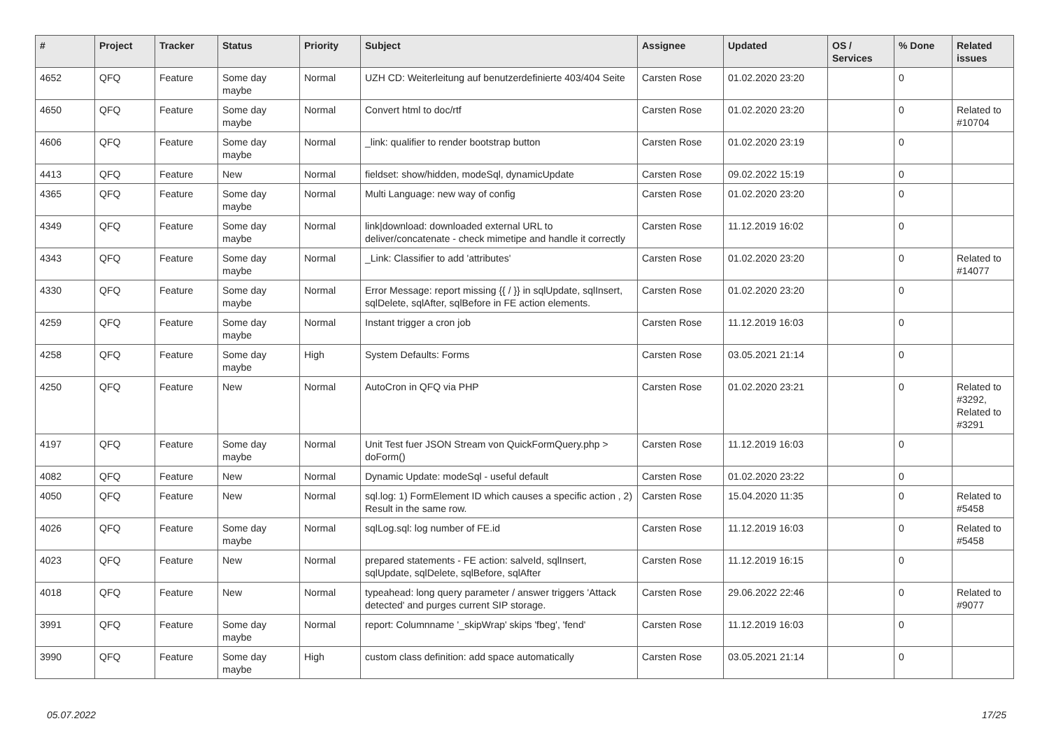| # | Project | Tracker | Status | Priority | Subject | Assignee | Updated | OS / Services | % Done | Related issues |
| --- | --- | --- | --- | --- | --- | --- | --- | --- | --- | --- |
| 4652 | QFQ | Feature | Some day maybe | Normal | UZH CD: Weiterleitung auf benutzerdefinierte 403/404 Seite | Carsten Rose | 01.02.2020 23:20 | | 0 | |
| 4650 | QFQ | Feature | Some day maybe | Normal | Convert html to doc/rtf | Carsten Rose | 01.02.2020 23:20 | | 0 | Related to #10704 |
| 4606 | QFQ | Feature | Some day maybe | Normal | _link: qualifier to render bootstrap button | Carsten Rose | 01.02.2020 23:19 | | 0 | |
| 4413 | QFQ | Feature | New | Normal | fieldset: show/hidden, modeSql, dynamicUpdate | Carsten Rose | 09.02.2022 15:19 | | 0 | |
| 4365 | QFQ | Feature | Some day maybe | Normal | Multi Language: new way of config | Carsten Rose | 01.02.2020 23:20 | | 0 | |
| 4349 | QFQ | Feature | Some day maybe | Normal | link/download: downloaded external URL to deliver/concatenate - check mimetipe and handle it correctly | Carsten Rose | 11.12.2019 16:02 | | 0 | |
| 4343 | QFQ | Feature | Some day maybe | Normal | _Link: Classifier to add 'attributes' | Carsten Rose | 01.02.2020 23:20 | | 0 | Related to #14077 |
| 4330 | QFQ | Feature | Some day maybe | Normal | Error Message: report missing {{ / }} in sqlUpdate, sqlInsert, sqlDelete, sqlAfter, sqlBefore in FE action elements. | Carsten Rose | 01.02.2020 23:20 | | 0 | |
| 4259 | QFQ | Feature | Some day maybe | Normal | Instant trigger a cron job | Carsten Rose | 11.12.2019 16:03 | | 0 | |
| 4258 | QFQ | Feature | Some day maybe | High | System Defaults: Forms | Carsten Rose | 03.05.2021 21:14 | | 0 | |
| 4250 | QFQ | Feature | New | Normal | AutoCron in QFQ via PHP | Carsten Rose | 01.02.2020 23:21 | | 0 | Related to #3292, Related to #3291 |
| 4197 | QFQ | Feature | Some day maybe | Normal | Unit Test fuer JSON Stream von QuickFormQuery.php > doForm() | Carsten Rose | 11.12.2019 16:03 | | 0 | |
| 4082 | QFQ | Feature | New | Normal | Dynamic Update: modeSql - useful default | Carsten Rose | 01.02.2020 23:22 | | 0 | |
| 4050 | QFQ | Feature | New | Normal | sql.log: 1) FormElement ID which causes a specific action , 2) Result in the same row. | Carsten Rose | 15.04.2020 11:35 | | 0 | Related to #5458 |
| 4026 | QFQ | Feature | Some day maybe | Normal | sqlLog.sql: log number of FE.id | Carsten Rose | 11.12.2019 16:03 | | 0 | Related to #5458 |
| 4023 | QFQ | Feature | New | Normal | prepared statements - FE action: salveId, sqlInsert, sqlUpdate, sqlDelete, sqlBefore, sqlAfter | Carsten Rose | 11.12.2019 16:15 | | 0 | |
| 4018 | QFQ | Feature | New | Normal | typeahead: long query parameter / answer triggers 'Attack detected' and purges current SIP storage. | Carsten Rose | 29.06.2022 22:46 | | 0 | Related to #9077 |
| 3991 | QFQ | Feature | Some day maybe | Normal | report: Columnname '_skipWrap' skips 'fbeg', 'fend' | Carsten Rose | 11.12.2019 16:03 | | 0 | |
| 3990 | QFQ | Feature | Some day maybe | High | custom class definition: add space automatically | Carsten Rose | 03.05.2021 21:14 | | 0 | |
05.07.2022 17/25